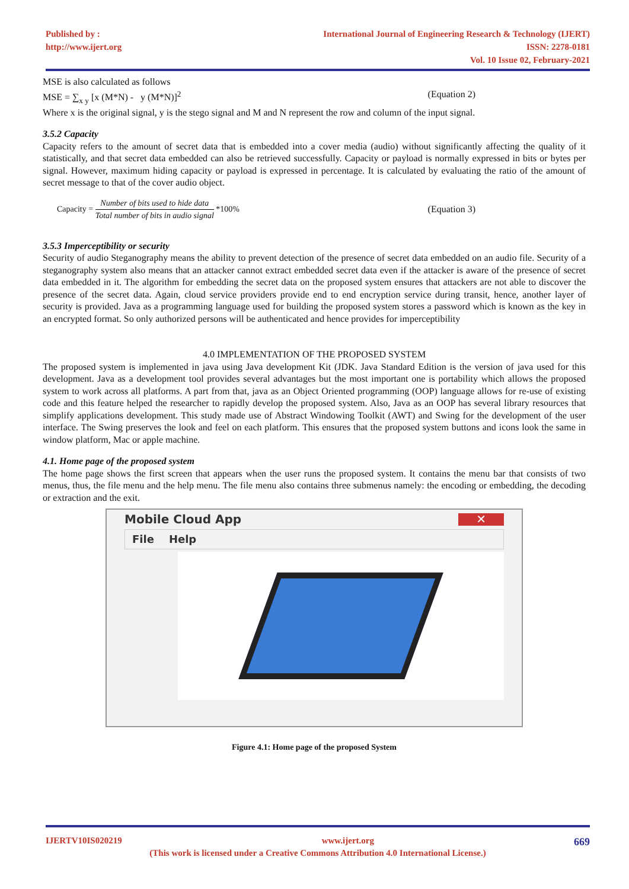Published by :
http://www.ijert.org
International Journal of Engineering Research & Technology (IJERT)
ISSN: 2278-0181
Vol. 10 Issue 02, February-2021
MSE is also calculated as follows
MSE = ∑<sub>x y</sub> [x (M*N) - y (M*N)]<sup>2</sup> (Equation 2)
Where x is the original signal, y is the stego signal and M and N represent the row and column of the input signal.
3.5.2 Capacity
Capacity refers to the amount of secret data that is embedded into a cover media (audio) without significantly affecting the quality of it statistically, and that secret data embedded can also be retrieved successfully. Capacity or payload is normally expressed in bits or bytes per signal. However, maximum hiding capacity or payload is expressed in percentage. It is calculated by evaluating the ratio of the amount of secret message to that of the cover audio object.
Capacity = Number of bits used to hide data Total number of bits in audio signal *100% (Equation 3)
3.5.3 Imperceptibility or security
Security of audio Steganography means the ability to prevent detection of the presence of secret data embedded on an audio file. Security of a steganography system also means that an attacker cannot extract embedded secret data even if the attacker is aware of the presence of secret data embedded in it. The algorithm for embedding the secret data on the proposed system ensures that attackers are not able to discover the presence of the secret data. Again, cloud service providers provide end to end encryption service during transit, hence, another layer of security is provided. Java as a programming language used for building the proposed system stores a password which is known as the key in an encrypted format. So only authorized persons will be authenticated and hence provides for imperceptibility
4.0 IMPLEMENTATION OF THE PROPOSED SYSTEM
The proposed system is implemented in java using Java development Kit (JDK. Java Standard Edition is the version of java used for this development. Java as a development tool provides several advantages but the most important one is portability which allows the proposed system to work across all platforms. A part from that, java as an Object Oriented programming (OOP) language allows for re-use of existing code and this feature helped the researcher to rapidly develop the proposed system. Also, Java as an OOP has several library resources that simplify applications development. This study made use of Abstract Windowing Toolkit (AWT) and Swing for the development of the user interface. The Swing preserves the look and feel on each platform. This ensures that the proposed system buttons and icons look the same in window platform, Mac or apple machine.
4.1. Home page of the proposed system
The home page shows the first screen that appears when the user runs the proposed system. It contains the menu bar that consists of two menus, thus, the file menu and the help menu. The file menu also contains three submenus namely: the encoding or embedding, the decoding or extraction and the exit.
Mobile Cloud App ✕
File Help
Figure 4.1: Home page of the proposed System
IJERTV10IS020219 www.ijert.org 669
(This work is licensed under a Creative Commons Attribution 4.0 International License.)